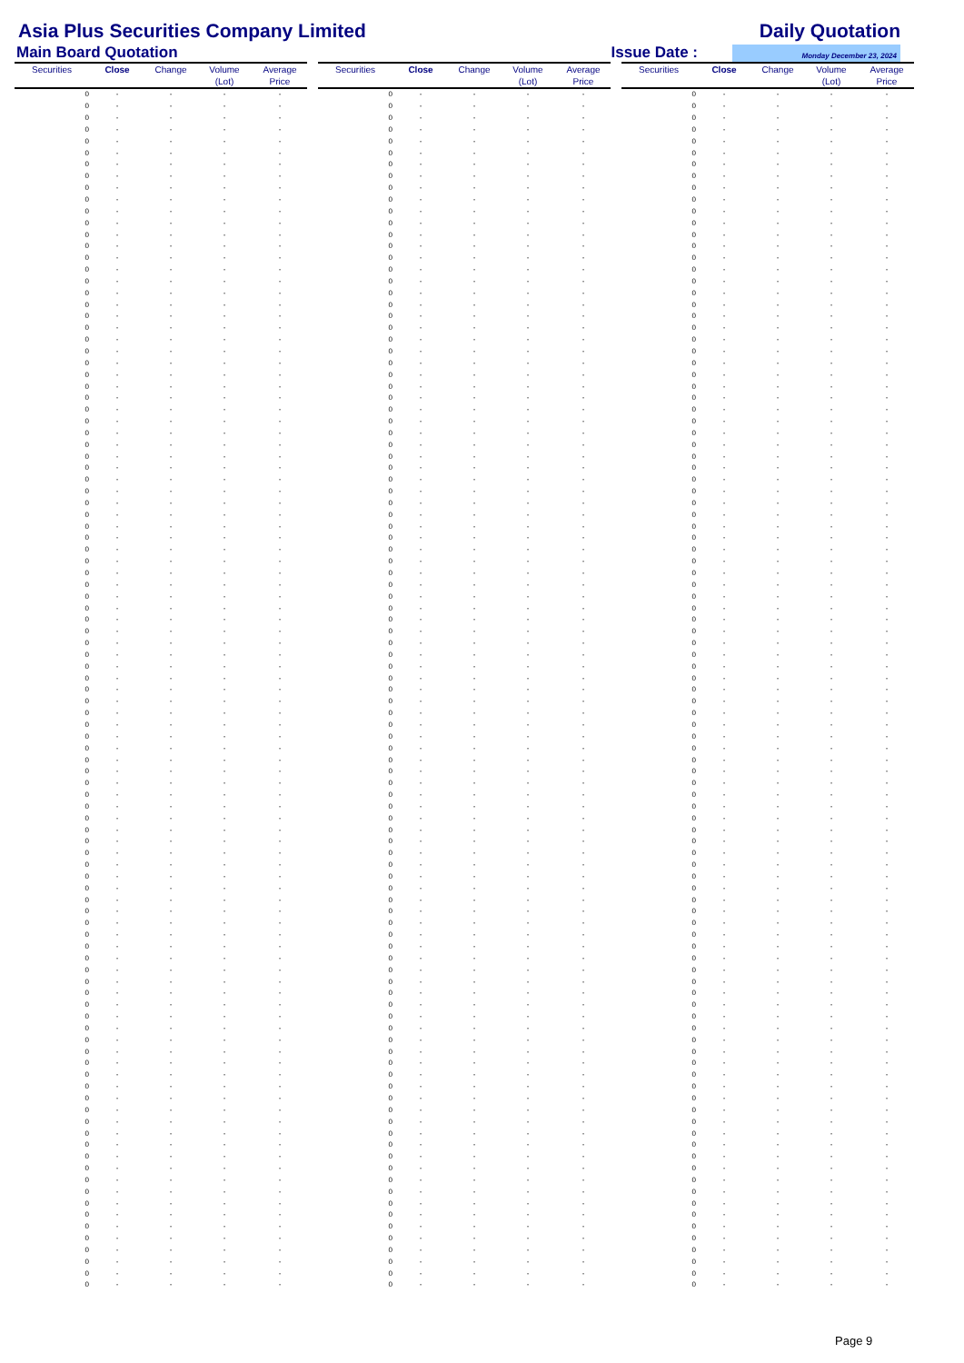Asia Plus Securities Company Limited
Daily Quotation
Main Board Quotation
Issue Date :
Monday December 23, 2024
| Securities | Close | Change | Volume (Lot) | Average Price |
| --- | --- | --- | --- | --- |
| 0 | - | - | - | - |
| 0 | - | - | - | - |
| 0 | - | - | - | - |
| 0 | - | - | - | - |
| 0 | - | - | - | - |
| 0 | - | - | - | - |
| 0 | - | - | - | - |
| 0 | - | - | - | - |
| 0 | - | - | - | - |
| 0 | - | - | - | - |
| 0 | - | - | - | - |
| 0 | - | - | - | - |
| 0 | - | - | - | - |
| 0 | - | - | - | - |
| 0 | - | - | - | - |
| 0 | - | - | - | - |
| 0 | - | - | - | - |
| 0 | - | - | - | - |
| 0 | - | - | - | - |
| 0 | - | - | - | - |
| 0 | - | - | - | - |
| 0 | - | - | - | - |
| 0 | - | - | - | - |
| 0 | - | - | - | - |
| 0 | - | - | - | - |
| 0 | - | - | - | - |
| 0 | - | - | - | - |
| 0 | - | - | - | - |
| 0 | - | - | - | - |
| 0 | - | - | - | - |
| 0 | - | - | - | - |
| 0 | - | - | - | - |
| 0 | - | - | - | - |
| 0 | - | - | - | - |
| 0 | - | - | - | - |
| 0 | - | - | - | - |
| 0 | - | - | - | - |
| 0 | - | - | - | - |
| 0 | - | - | - | - |
| 0 | - | - | - | - |
| 0 | - | - | - | - |
| 0 | - | - | - | - |
| 0 | - | - | - | - |
| 0 | - | - | - | - |
| 0 | - | - | - | - |
| 0 | - | - | - | - |
| 0 | - | - | - | - |
| 0 | - | - | - | - |
| 0 | - | - | - | - |
| 0 | - | - | - | - |
| 0 | - | - | - | - |
| 0 | - | - | - | - |
| 0 | - | - | - | - |
| 0 | - | - | - | - |
| 0 | - | - | - | - |
| 0 | - | - | - | - |
| 0 | - | - | - | - |
| 0 | - | - | - | - |
| 0 | - | - | - | - |
| 0 | - | - | - | - |
| 0 | - | - | - | - |
| 0 | - | - | - | - |
| 0 | - | - | - | - |
| 0 | - | - | - | - |
| 0 | - | - | - | - |
| 0 | - | - | - | - |
| 0 | - | - | - | - |
| 0 | - | - | - | - |
| 0 | - | - | - | - |
| 0 | - | - | - | - |
| 0 | - | - | - | - |
| 0 | - | - | - | - |
| 0 | - | - | - | - |
| 0 | - | - | - | - |
| 0 | - | - | - | - |
| 0 | - | - | - | - |
| 0 | - | - | - | - |
| 0 | - | - | - | - |
| 0 | - | - | - | - |
| 0 | - | - | - | - |
| 0 | - | - | - | - |
| 0 | - | - | - | - |
| 0 | - | - | - | - |
| 0 | - | - | - | - |
| 0 | - | - | - | - |
| 0 | - | - | - | - |
| 0 | - | - | - | - |
| 0 | - | - | - | - |
| 0 | - | - | - | - |
| 0 | - | - | - | - |
| 0 | - | - | - | - |
| 0 | - | - | - | - |
| 0 | - | - | - | - |
| 0 | - | - | - | - |
| 0 | - | - | - | - |
| 0 | - | - | - | - |
| 0 | - | - | - | - |
| 0 | - | - | - | - |
| 0 | - | - | - | - |
| 0 | - | - | - | - |
| 0 | - | - | - | - |
| 0 | - | - | - | - |
| 0 | - | - | - | - |
| Securities | Close | Change | Volume (Lot) | Average Price |
| --- | --- | --- | --- | --- |
| 0 | - | - | - | - |
| 0 | - | - | - | - |
| 0 | - | - | - | - |
| 0 | - | - | - | - |
| 0 | - | - | - | - |
| 0 | - | - | - | - |
| 0 | - | - | - | - |
| 0 | - | - | - | - |
| 0 | - | - | - | - |
| 0 | - | - | - | - |
| 0 | - | - | - | - |
| 0 | - | - | - | - |
| 0 | - | - | - | - |
| 0 | - | - | - | - |
| 0 | - | - | - | - |
| 0 | - | - | - | - |
| 0 | - | - | - | - |
| 0 | - | - | - | - |
| 0 | - | - | - | - |
| 0 | - | - | - | - |
| 0 | - | - | - | - |
| 0 | - | - | - | - |
| 0 | - | - | - | - |
| 0 | - | - | - | - |
| 0 | - | - | - | - |
| 0 | - | - | - | - |
| 0 | - | - | - | - |
| 0 | - | - | - | - |
| 0 | - | - | - | - |
| 0 | - | - | - | - |
| 0 | - | - | - | - |
| 0 | - | - | - | - |
| 0 | - | - | - | - |
| 0 | - | - | - | - |
| 0 | - | - | - | - |
| 0 | - | - | - | - |
| 0 | - | - | - | - |
| 0 | - | - | - | - |
| 0 | - | - | - | - |
| 0 | - | - | - | - |
| 0 | - | - | - | - |
| 0 | - | - | - | - |
| 0 | - | - | - | - |
| 0 | - | - | - | - |
| 0 | - | - | - | - |
| 0 | - | - | - | - |
| 0 | - | - | - | - |
| 0 | - | - | - | - |
| 0 | - | - | - | - |
| 0 | - | - | - | - |
| 0 | - | - | - | - |
| 0 | - | - | - | - |
| 0 | - | - | - | - |
| 0 | - | - | - | - |
| 0 | - | - | - | - |
| 0 | - | - | - | - |
| 0 | - | - | - | - |
| 0 | - | - | - | - |
| 0 | - | - | - | - |
| 0 | - | - | - | - |
| 0 | - | - | - | - |
| 0 | - | - | - | - |
| 0 | - | - | - | - |
| 0 | - | - | - | - |
| 0 | - | - | - | - |
| 0 | - | - | - | - |
| 0 | - | - | - | - |
| 0 | - | - | - | - |
| 0 | - | - | - | - |
| 0 | - | - | - | - |
| 0 | - | - | - | - |
| 0 | - | - | - | - |
| 0 | - | - | - | - |
| 0 | - | - | - | - |
| 0 | - | - | - | - |
| 0 | - | - | - | - |
| 0 | - | - | - | - |
| 0 | - | - | - | - |
| 0 | - | - | - | - |
| 0 | - | - | - | - |
| 0 | - | - | - | - |
| 0 | - | - | - | - |
| 0 | - | - | - | - |
| 0 | - | - | - | - |
| 0 | - | - | - | - |
| 0 | - | - | - | - |
| 0 | - | - | - | - |
| 0 | - | - | - | - |
| 0 | - | - | - | - |
| 0 | - | - | - | - |
| 0 | - | - | - | - |
| 0 | - | - | - | - |
| 0 | - | - | - | - |
| 0 | - | - | - | - |
| 0 | - | - | - | - |
| 0 | - | - | - | - |
| 0 | - | - | - | - |
| 0 | - | - | - | - |
| 0 | - | - | - | - |
| 0 | - | - | - | - |
| 0 | - | - | - | - |
| 0 | - | - | - | - |
| 0 | - | - | - | - |
| Securities | Close | Change | Volume (Lot) | Average Price |
| --- | --- | --- | --- | --- |
| 0 | - | - | - | - |
| 0 | - | - | - | - |
| 0 | - | - | - | - |
| 0 | - | - | - | - |
| 0 | - | - | - | - |
| 0 | - | - | - | - |
| 0 | - | - | - | - |
| 0 | - | - | - | - |
| 0 | - | - | - | - |
| 0 | - | - | - | - |
| 0 | - | - | - | - |
| 0 | - | - | - | - |
| 0 | - | - | - | - |
| 0 | - | - | - | - |
| 0 | - | - | - | - |
| 0 | - | - | - | - |
| 0 | - | - | - | - |
| 0 | - | - | - | - |
| 0 | - | - | - | - |
| 0 | - | - | - | - |
| 0 | - | - | - | - |
| 0 | - | - | - | - |
| 0 | - | - | - | - |
| 0 | - | - | - | - |
| 0 | - | - | - | - |
| 0 | - | - | - | - |
| 0 | - | - | - | - |
| 0 | - | - | - | - |
| 0 | - | - | - | - |
| 0 | - | - | - | - |
| 0 | - | - | - | - |
| 0 | - | - | - | - |
| 0 | - | - | - | - |
| 0 | - | - | - | - |
| 0 | - | - | - | - |
| 0 | - | - | - | - |
| 0 | - | - | - | - |
| 0 | - | - | - | - |
| 0 | - | - | - | - |
| 0 | - | - | - | - |
| 0 | - | - | - | - |
| 0 | - | - | - | - |
| 0 | - | - | - | - |
| 0 | - | - | - | - |
| 0 | - | - | - | - |
| 0 | - | - | - | - |
| 0 | - | - | - | - |
| 0 | - | - | - | - |
| 0 | - | - | - | - |
| 0 | - | - | - | - |
| 0 | - | - | - | - |
| 0 | - | - | - | - |
| 0 | - | - | - | - |
| 0 | - | - | - | - |
| 0 | - | - | - | - |
| 0 | - | - | - | - |
| 0 | - | - | - | - |
| 0 | - | - | - | - |
| 0 | - | - | - | - |
| 0 | - | - | - | - |
| 0 | - | - | - | - |
| 0 | - | - | - | - |
| 0 | - | - | - | - |
| 0 | - | - | - | - |
| 0 | - | - | - | - |
| 0 | - | - | - | - |
| 0 | - | - | - | - |
| 0 | - | - | - | - |
| 0 | - | - | - | - |
| 0 | - | - | - | - |
| 0 | - | - | - | - |
| 0 | - | - | - | - |
| 0 | - | - | - | - |
| 0 | - | - | - | - |
| 0 | - | - | - | - |
| 0 | - | - | - | - |
| 0 | - | - | - | - |
| 0 | - | - | - | - |
| 0 | - | - | - | - |
| 0 | - | - | - | - |
| 0 | - | - | - | - |
| 0 | - | - | - | - |
| 0 | - | - | - | - |
| 0 | - | - | - | - |
| 0 | - | - | - | - |
| 0 | - | - | - | - |
| 0 | - | - | - | - |
| 0 | - | - | - | - |
| 0 | - | - | - | - |
| 0 | - | - | - | - |
| 0 | - | - | - | - |
| 0 | - | - | - | - |
| 0 | - | - | - | - |
| 0 | - | - | - | - |
| 0 | - | - | - | - |
| 0 | - | - | - | - |
| 0 | - | - | - | - |
| 0 | - | - | - | - |
| 0 | - | - | - | - |
| 0 | - | - | - | - |
| 0 | - | - | - | - |
| 0 | - | - | - | - |
| 0 | - | - | - | - |
Page 9